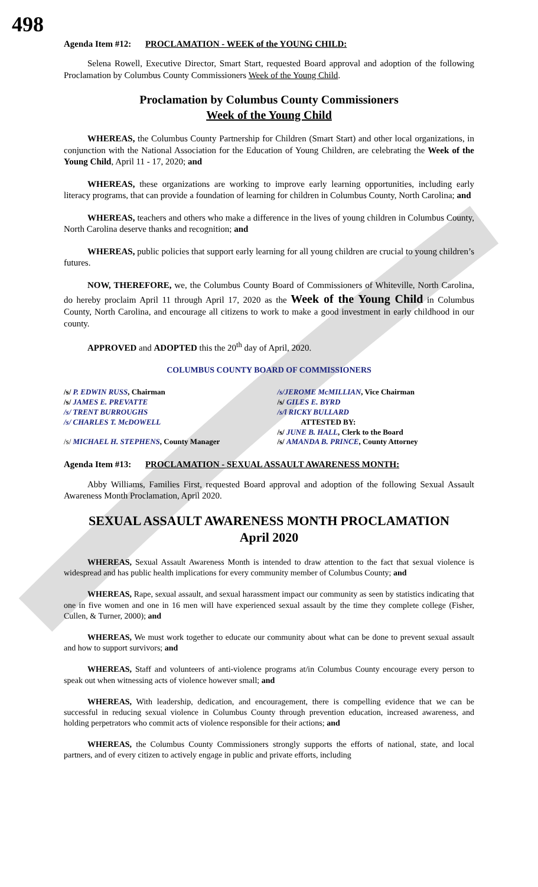498
Agenda Item #12: PROCLAMATION - WEEK of the YOUNG CHILD:
Selena Rowell, Executive Director, Smart Start, requested Board approval and adoption of the following Proclamation by Columbus County Commissioners Week of the Young Child.
Proclamation by Columbus County Commissioners
Week of the Young Child
WHEREAS, the Columbus County Partnership for Children (Smart Start) and other local organizations, in conjunction with the National Association for the Education of Young Children, are celebrating the Week of the Young Child, April 11 - 17, 2020; and
WHEREAS, these organizations are working to improve early learning opportunities, including early literacy programs, that can provide a foundation of learning for children in Columbus County, North Carolina; and
WHEREAS, teachers and others who make a difference in the lives of young children in Columbus County, North Carolina deserve thanks and recognition; and
WHEREAS, public policies that support early learning for all young children are crucial to young children’s futures.
NOW, THEREFORE, we, the Columbus County Board of Commissioners of Whiteville, North Carolina, do hereby proclaim April 11 through April 17, 2020 as the Week of the Young Child in Columbus County, North Carolina, and encourage all citizens to work to make a good investment in early childhood in our county.
APPROVED and ADOPTED this the 20<sup>th</sup> day of April, 2020.
COLUMBUS COUNTY BOARD OF COMMISSIONERS
/s/ P. EDWIN RUSS, Chairman
/s/ JAMES E. PREVATTE
/s/ TRENT BURROUGHS
/s/ CHARLES T. McDOWELL
/s/ MICHAEL H. STEPHENS, County Manager
/s/JEROME McMILLIAN, Vice Chairman
/s/ GILES E. BYRD
/s/l RICKY BULLARD
ATTESTED BY:
/s/ JUNE B. HALL, Clerk to the Board
/s/ AMANDA B. PRINCE, County Attorney
Agenda Item #13: PROCLAMATION - SEXUAL ASSAULT AWARENESS MONTH:
Abby Williams, Families First, requested Board approval and adoption of the following Sexual Assault Awareness Month Proclamation, April 2020.
SEXUAL ASSAULT AWARENESS MONTH PROCLAMATION
April 2020
WHEREAS, Sexual Assault Awareness Month is intended to draw attention to the fact that sexual violence is widespread and has public health implications for every community member of Columbus County; and
WHEREAS, Rape, sexual assault, and sexual harassment impact our community as seen by statistics indicating that one in five women and one in 16 men will have experienced sexual assault by the time they complete college (Fisher, Cullen, & Turner, 2000); and
WHEREAS, We must work together to educate our community about what can be done to prevent sexual assault and how to support survivors; and
WHEREAS, Staff and volunteers of anti-violence programs at/in Columbus County encourage every person to speak out when witnessing acts of violence however small; and
WHEREAS, With leadership, dedication, and encouragement, there is compelling evidence that we can be successful in reducing sexual violence in Columbus County through prevention education, increased awareness, and holding perpetrators who commit acts of violence responsible for their actions; and
WHEREAS, the Columbus County Commissioners strongly supports the efforts of national, state, and local partners, and of every citizen to actively engage in public and private efforts, including